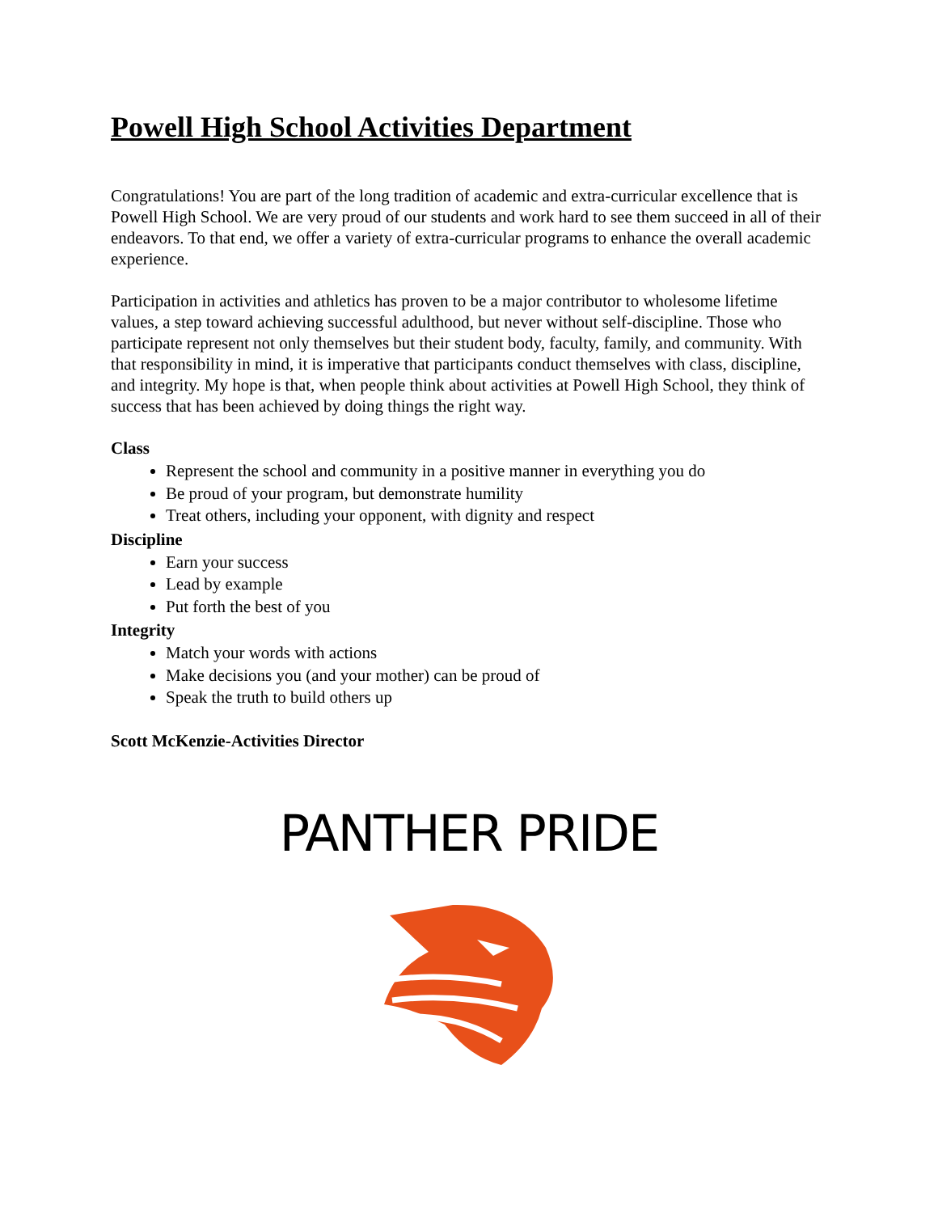Powell High School Activities Department
Congratulations! You are part of the long tradition of academic and extra-curricular excellence that is Powell High School. We are very proud of our students and work hard to see them succeed in all of their endeavors. To that end, we offer a variety of extra-curricular programs to enhance the overall academic experience.
Participation in activities and athletics has proven to be a major contributor to wholesome lifetime values, a step toward achieving successful adulthood, but never without self-discipline. Those who participate represent not only themselves but their student body, faculty, family, and community. With that responsibility in mind, it is imperative that participants conduct themselves with class, discipline, and integrity. My hope is that, when people think about activities at Powell High School, they think of success that has been achieved by doing things the right way.
Class
Represent the school and community in a positive manner in everything you do
Be proud of your program, but demonstrate humility
Treat others, including your opponent, with dignity and respect
Discipline
Earn your success
Lead by example
Put forth the best of you
Integrity
Match your words with actions
Make decisions you (and your mother) can be proud of
Speak the truth to build others up
Scott McKenzie-Activities Director
PANTHER PRIDE